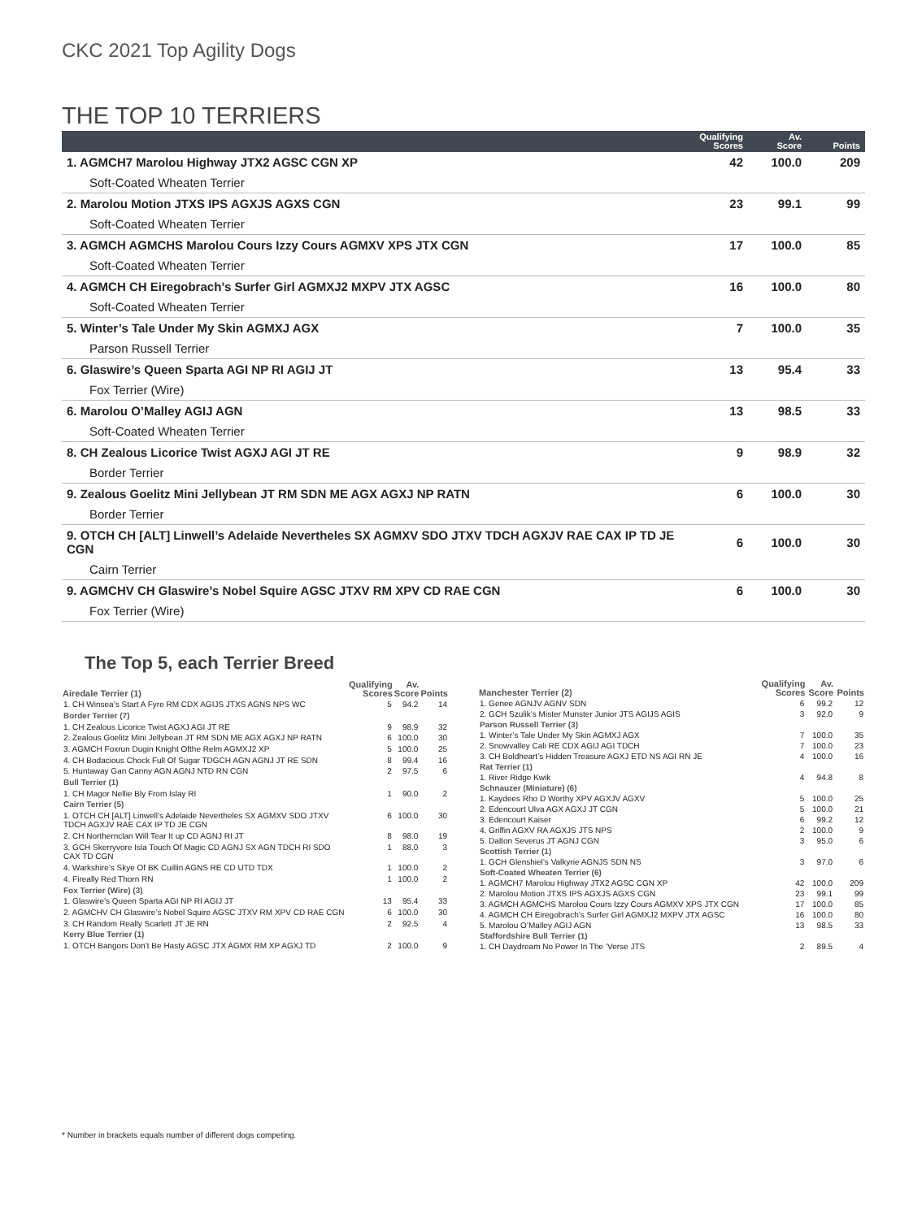CKC 2021 Top Agility Dogs
THE TOP 10 TERRIERS
| | Qualifying Scores | Av. Score | Points |
| --- | --- | --- | --- |
| 1. AGMCH7 Marolou Highway JTX2 AGSC CGN XP | 42 | 100.0 | 209 |
| Soft-Coated Wheaten Terrier | | | |
| 2. Marolou Motion JTXS IPS AGXJS AGXS CGN | 23 | 99.1 | 99 |
| Soft-Coated Wheaten Terrier | | | |
| 3. AGMCH AGMCHS Marolou Cours Izzy Cours AGMXV XPS JTX CGN | 17 | 100.0 | 85 |
| Soft-Coated Wheaten Terrier | | | |
| 4. AGMCH CH Eiregobrach’s Surfer Girl AGMXJ2 MXPV JTX AGSC | 16 | 100.0 | 80 |
| Soft-Coated Wheaten Terrier | | | |
| 5. Winter’s Tale Under My Skin AGMXJ AGX | 7 | 100.0 | 35 |
| Parson Russell Terrier | | | |
| 6. Glaswire’s Queen Sparta AGI NP RI AGIJ JT | 13 | 95.4 | 33 |
| Fox Terrier (Wire) | | | |
| 6. Marolou O’Malley AGIJ AGN | 13 | 98.5 | 33 |
| Soft-Coated Wheaten Terrier | | | |
| 8. CH Zealous Licorice Twist AGXJ AGI JT RE | 9 | 98.9 | 32 |
| Border Terrier | | | |
| 9. Zealous Goelitz Mini Jellybean JT RM SDN ME AGX AGXJ NP RATN | 6 | 100.0 | 30 |
| Border Terrier | | | |
| 9. OTCH CH [ALT] Linwell’s Adelaide Nevertheles SX AGMXV SDO JTXV TDCH AGXJV RAE CAX IP TD JE CGN | 6 | 100.0 | 30 |
| Cairn Terrier | | | |
| 9. AGMCHV CH Glaswire’s Nobel Squire AGSC JTXV RM XPV CD RAE CGN | 6 | 100.0 | 30 |
| Fox Terrier (Wire) | | | |
The Top 5, each Terrier Breed
| Airedale Terrier (1) | Qualifying Scores | Av. Score | Points |
| --- | --- | --- | --- |
| 1. CH Winsea’s Start A Fyre RM CDX AGIJS JTXS AGNS NPS WC | 5 | 94.2 | 14 |
| Border Terrier (7) | | | |
| 1. CH Zealous Licorice Twist AGXJ AGI JT RE | 9 | 98.9 | 32 |
| 2. Zealous Goelitz Mini Jellybean JT RM SDN ME AGX AGXJ NP RATN | 6 | 100.0 | 30 |
| 3. AGMCH Foxrun Dugin Knight Ofthe Relm AGMXJ2 XP | 5 | 100.0 | 25 |
| 4. CH Bodacious Chock Full Of Sugar TDGCH AGN AGNJ JT RE SDN | 8 | 99.4 | 16 |
| 5. Huntaway Gan Canny AGN AGNJ NTD RN CGN | 2 | 97.5 | 6 |
| Bull Terrier (1) | | | |
| 1. CH Magor Nellie Bly From Islay RI | 1 | 90.0 | 2 |
| Cairn Terrier (5) | | | |
| 1. OTCH CH [ALT] Linwell’s Adelaide Nevertheles SX AGMXV SDO JTXV TDCH AGXJV RAE CAX IP TD JE CGN | 6 | 100.0 | 30 |
| 2. CH Northernclan Will Tear It up CD AGNJ RI JT | 8 | 98.0 | 19 |
| 3. GCH Skerryvore Isla Touch Of Magic CD AGNJ SX AGN TDCH RI SDO CAX TD CGN | 1 | 88.0 | 3 |
| 4. Warkshire’s Skye Of BK Cuillin AGNS RE CD UTD TDX | 1 | 100.0 | 2 |
| 4. Fireally Red Thorn RN | 1 | 100.0 | 2 |
| Fox Terrier (Wire) (3) | | | |
| 1. Glaswire’s Queen Sparta AGI NP RI AGIJ JT | 13 | 95.4 | 33 |
| 2. AGMCHV CH Glaswire’s Nobel Squire AGSC JTXV RM XPV CD RAE CGN | 6 | 100.0 | 30 |
| 3. CH Random Really Scarlett JT JE RN | 2 | 92.5 | 4 |
| Kerry Blue Terrier (1) | | | |
| 1. OTCH Bangors Don’t Be Hasty AGSC JTX AGMX RM XP AGXJ TD | 2 | 100.0 | 9 |
| Manchester Terrier (2) | Qualifying Scores | Av. Score | Points |
| --- | --- | --- | --- |
| 1. Genee AGNJV AGNV SDN | 6 | 99.2 | 12 |
| 2. GCH Szulik’s Mister Munster Junior JTS AGIJS AGIS | 3 | 92.0 | 9 |
| Parson Russell Terrier (3) | | | |
| 1. Winter’s Tale Under My Skin AGMXJ AGX | 7 | 100.0 | 35 |
| 2. Snowvalley Cali RE CDX AGIJ AGI TDCH | 7 | 100.0 | 23 |
| 3. CH Boldheart’s Hidden Treasure AGXJ ETD NS AGI RN JE | 4 | 100.0 | 16 |
| Rat Terrier (1) | | | |
| 1. River Ridge Kwik | 4 | 94.8 | 8 |
| Schnauzer (Miniature) (6) | | | |
| 1. Kaydees Rho D Worthy XPV AGXJV AGXV | 5 | 100.0 | 25 |
| 2. Edencourt Ulva AGX AGXJ JT CGN | 5 | 100.0 | 21 |
| 3. Edencourt Kaiser | 6 | 99.2 | 12 |
| 4. Griffin AGXV RA AGXJS JTS NPS | 2 | 100.0 | 9 |
| 5. Dalton Severus JT AGNJ CGN | 3 | 95.0 | 6 |
| Scottish Terrier (1) | | | |
| 1. GCH Glenshiel’s Valkyrie AGNJS SDN NS | 3 | 97.0 | 6 |
| Soft-Coated Wheaten Terrier (6) | | | |
| 1. AGMCH7 Marolou Highway JTX2 AGSC CGN XP | 42 | 100.0 | 209 |
| 2. Marolou Motion JTXS IPS AGXJS AGXS CGN | 23 | 99.1 | 99 |
| 3. AGMCH AGMCHS Marolou Cours Izzy Cours AGMXV XPS JTX CGN | 17 | 100.0 | 85 |
| 4. AGMCH CH Eiregobrach’s Surfer Girl AGMXJ2 MXPV JTX AGSC | 16 | 100.0 | 80 |
| 5. Marolou O’Malley AGIJ AGN | 13 | 98.5 | 33 |
| Staffordshire Bull Terrier (1) | | | |
| 1. CH Daydream No Power In The ‘Verse JTS | 2 | 89.5 | 4 |
* Number in brackets equals number of different dogs competing.